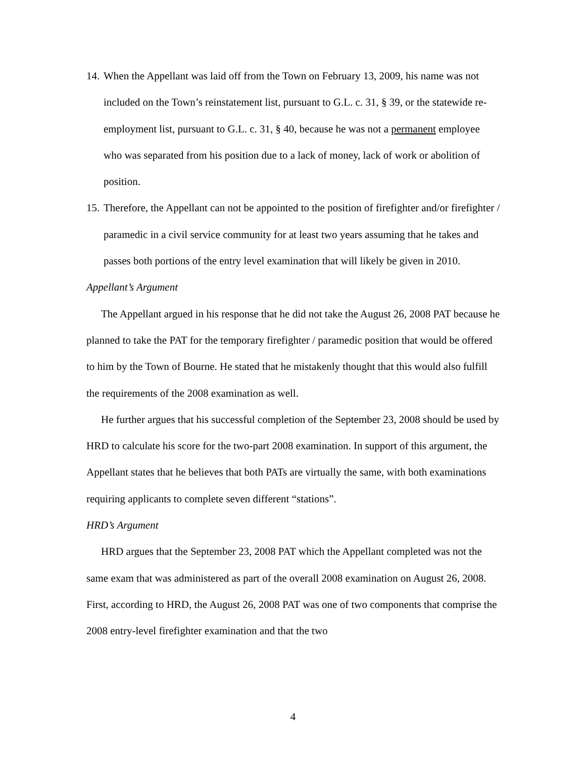14. When the Appellant was laid off from the Town on February 13, 2009, his name was not included on the Town’s reinstatement list, pursuant to G.L. c. 31, § 39, or the statewide re-employment list, pursuant to G.L. c. 31, § 40, because he was not a permanent employee who was separated from his position due to a lack of money, lack of work or abolition of position.
15. Therefore, the Appellant can not be appointed to the position of firefighter and/or firefighter / paramedic in a civil service community for at least two years assuming that he takes and passes both portions of the entry level examination that will likely be given in 2010.
Appellant’s Argument
The Appellant argued in his response that he did not take the August 26, 2008 PAT because he planned to take the PAT for the temporary firefighter / paramedic position that would be offered to him by the Town of Bourne. He stated that he mistakenly thought that this would also fulfill the requirements of the 2008 examination as well.
He further argues that his successful completion of the September 23, 2008 should be used by HRD to calculate his score for the two-part 2008 examination. In support of this argument, the Appellant states that he believes that both PATs are virtually the same, with both examinations requiring applicants to complete seven different “stations”.
HRD’s Argument
HRD argues that the September 23, 2008 PAT which the Appellant completed was not the same exam that was administered as part of the overall 2008 examination on August 26, 2008. First, according to HRD, the August 26, 2008 PAT was one of two components that comprise the 2008 entry-level firefighter examination and that the two
4